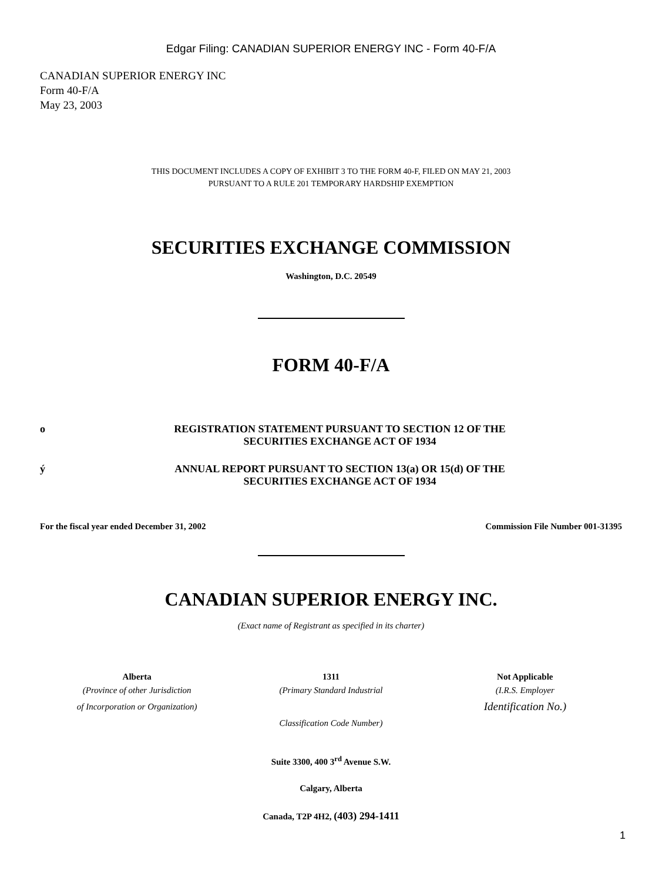Edgar Filing: CANADIAN SUPERIOR ENERGY INC - Form 40-F/A
CANADIAN SUPERIOR ENERGY INC
Form 40-F/A
May 23, 2003
THIS DOCUMENT INCLUDES A COPY OF EXHIBIT 3 TO THE FORM 40-F, FILED ON MAY 21, 2003
PURSUANT TO A RULE 201 TEMPORARY HARDSHIP EXEMPTION
SECURITIES EXCHANGE COMMISSION
Washington, D.C. 20549
FORM 40-F/A
o REGISTRATION STATEMENT PURSUANT TO SECTION 12 OF THE
SECURITIES EXCHANGE ACT OF 1934
ý ANNUAL REPORT PURSUANT TO SECTION 13(a) OR 15(d) OF THE
SECURITIES EXCHANGE ACT OF 1934
For the fiscal year ended December 31, 2002 Commission File Number 001-31395
CANADIAN SUPERIOR ENERGY INC.
(Exact name of Registrant as specified in its charter)
Alberta
(Province of other Jurisdiction
of Incorporation or Organization)
1311
(Primary Standard Industrial
Classification Code Number)
Not Applicable
(I.R.S. Employer
Identification No.)
Suite 3300, 400 3<sup>rd</sup> Avenue S.W.
Calgary, Alberta
Canada, T2P 4H2, (403) 294-1411
1